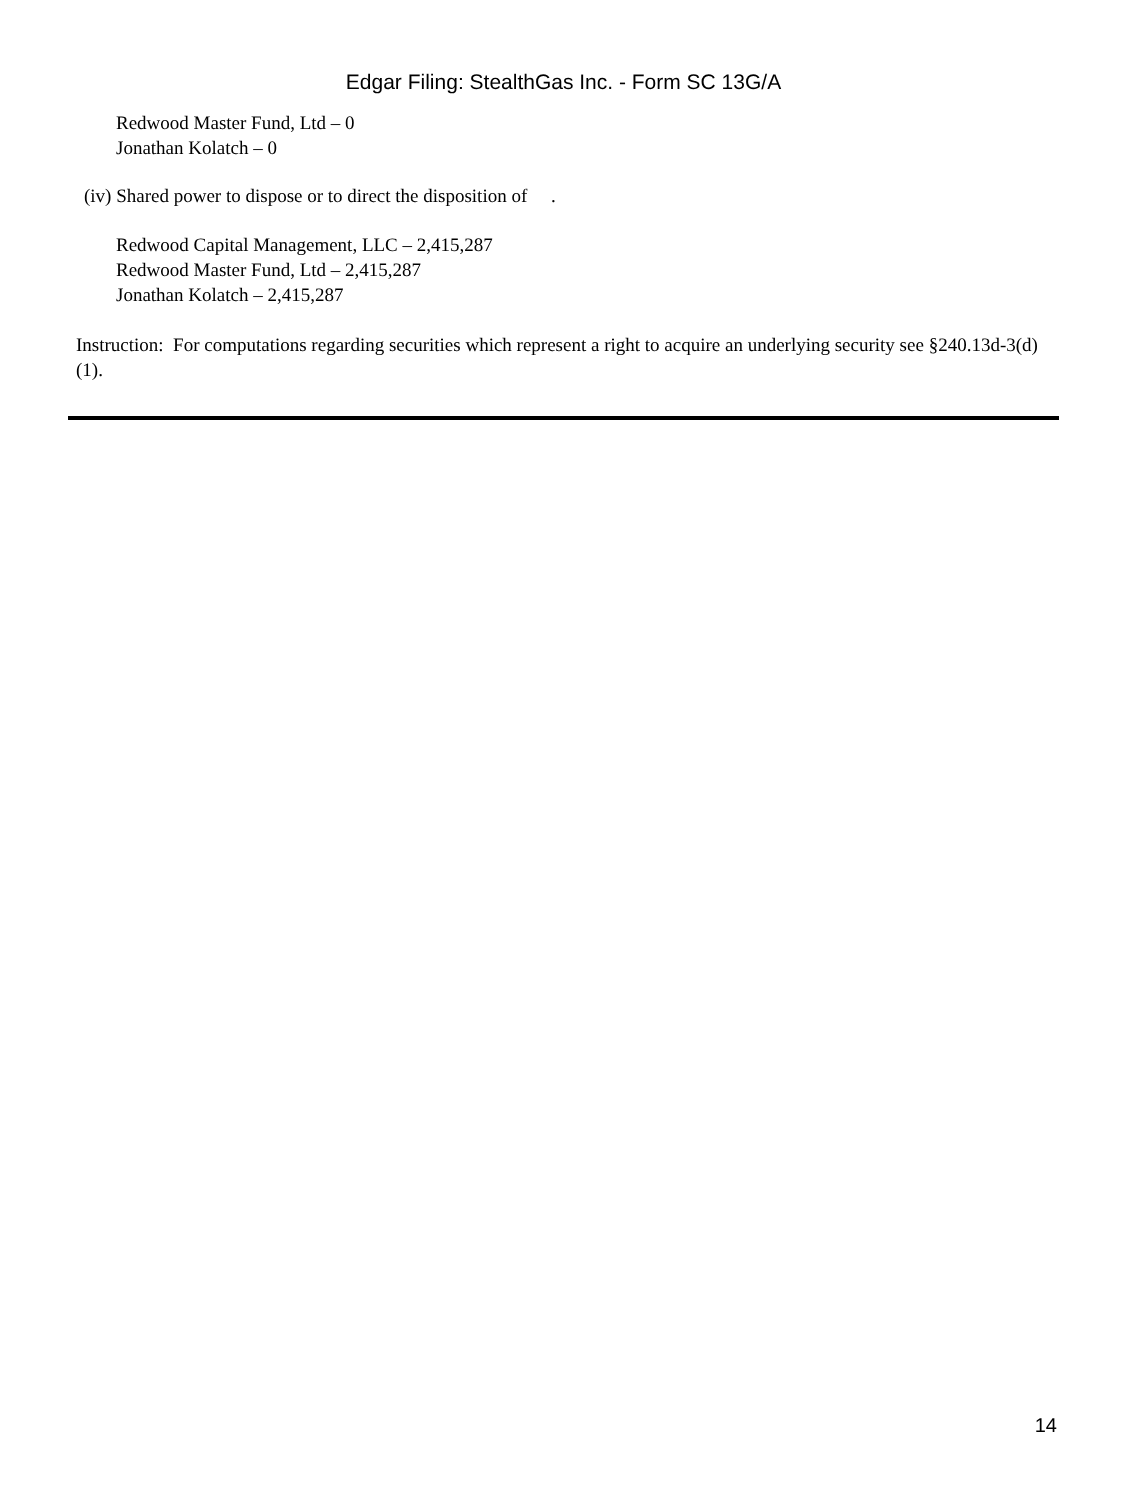Edgar Filing: StealthGas Inc. - Form SC 13G/A
Redwood Master Fund, Ltd – 0
Jonathan Kolatch – 0
(iv) Shared power to dispose or to direct the disposition of .
Redwood Capital Management, LLC – 2,415,287
Redwood Master Fund, Ltd – 2,415,287
Jonathan Kolatch – 2,415,287
Instruction: For computations regarding securities which represent a right to acquire an underlying security see §240.13d-3(d)(1).
14